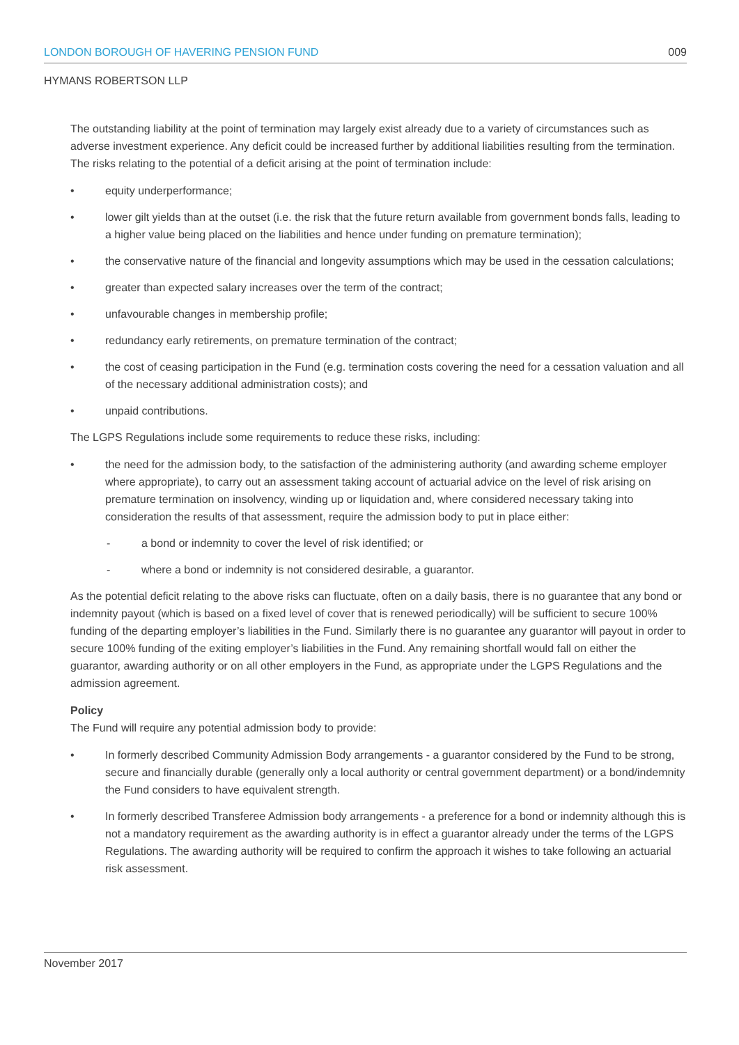LONDON BOROUGH OF HAVERING PENSION FUND 009
HYMANS ROBERTSON LLP
The outstanding liability at the point of termination may largely exist already due to a variety of circumstances such as adverse investment experience. Any deficit could be increased further by additional liabilities resulting from the termination. The risks relating to the potential of a deficit arising at the point of termination include:
• equity underperformance;
• lower gilt yields than at the outset (i.e. the risk that the future return available from government bonds falls, leading to a higher value being placed on the liabilities and hence under funding on premature termination);
• the conservative nature of the financial and longevity assumptions which may be used in the cessation calculations;
• greater than expected salary increases over the term of the contract;
• unfavourable changes in membership profile;
• redundancy early retirements, on premature termination of the contract;
• the cost of ceasing participation in the Fund (e.g. termination costs covering the need for a cessation valuation and all of the necessary additional administration costs); and
• unpaid contributions.
The LGPS Regulations include some requirements to reduce these risks, including:
• the need for the admission body, to the satisfaction of the administering authority (and awarding scheme employer where appropriate), to carry out an assessment taking account of actuarial advice on the level of risk arising on premature termination on insolvency, winding up or liquidation and, where considered necessary taking into consideration the results of that assessment, require the admission body to put in place either:
- a bond or indemnity to cover the level of risk identified; or
- where a bond or indemnity is not considered desirable, a guarantor.
As the potential deficit relating to the above risks can fluctuate, often on a daily basis, there is no guarantee that any bond or indemnity payout (which is based on a fixed level of cover that is renewed periodically) will be sufficient to secure 100% funding of the departing employer’s liabilities in the Fund. Similarly there is no guarantee any guarantor will payout in order to secure 100% funding of the exiting employer’s liabilities in the Fund. Any remaining shortfall would fall on either the guarantor, awarding authority or on all other employers in the Fund, as appropriate under the LGPS Regulations and the admission agreement.
Policy
The Fund will require any potential admission body to provide:
• In formerly described Community Admission Body arrangements - a guarantor considered by the Fund to be strong, secure and financially durable (generally only a local authority or central government department) or a bond/indemnity the Fund considers to have equivalent strength.
• In formerly described Transferee Admission body arrangements - a preference for a bond or indemnity although this is not a mandatory requirement as the awarding authority is in effect a guarantor already under the terms of the LGPS Regulations. The awarding authority will be required to confirm the approach it wishes to take following an actuarial risk assessment.
November 2017